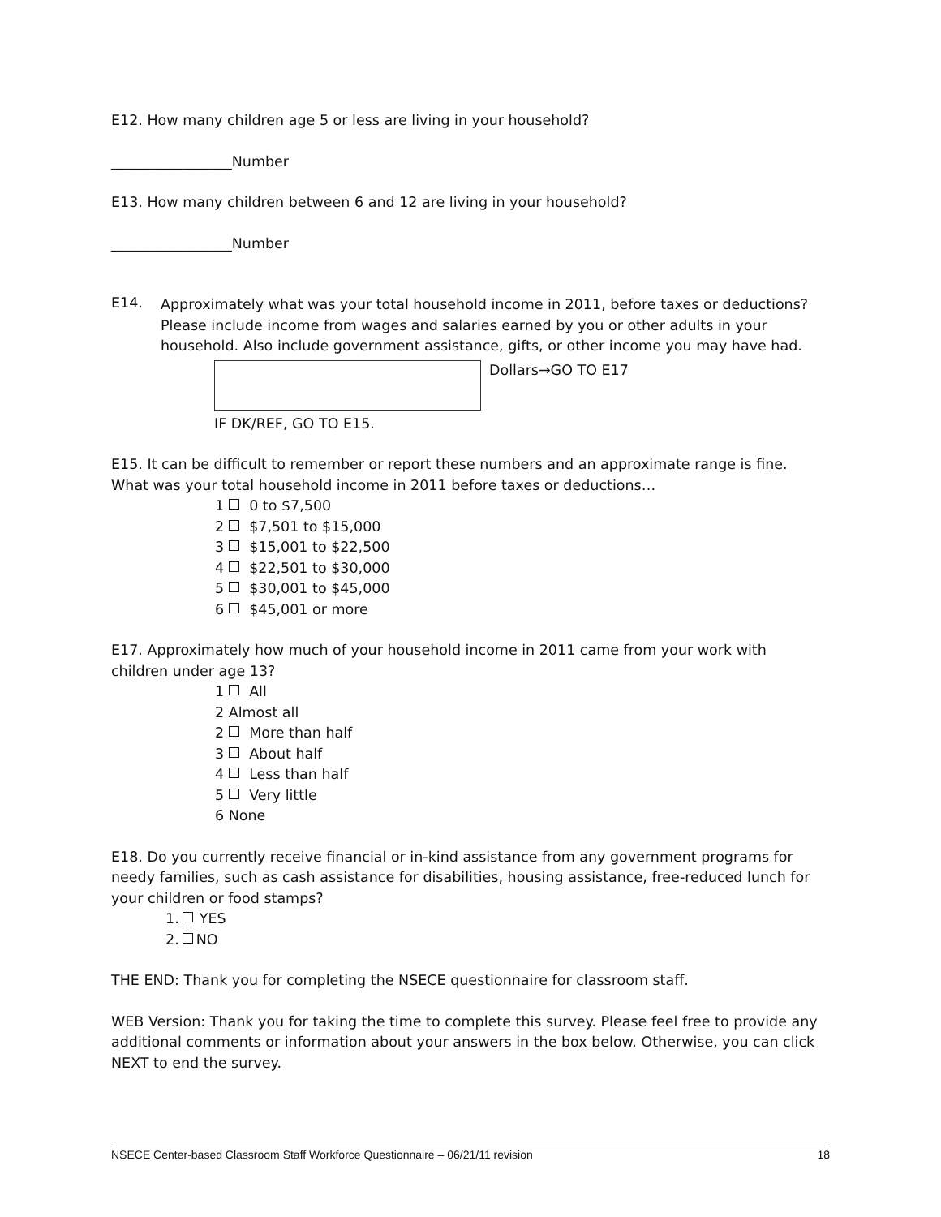E12. How many children age 5 or less are living in your household?
_________________Number
E13. How many children between 6 and 12 are living in your household?
_________________Number
E14.
Approximately what was your total household income in 2011, before taxes or deductions? Please include income from wages and salaries earned by you or other adults in your household. Also include government assistance, gifts, or other income you may have had.
Dollars→GO TO E17
IF DK/REF, GO TO E15.
E15. It can be difficult to remember or report these numbers and an approximate range is fine. What was your total household income in 2011 before taxes or deductions…
1 0 to $7,500
2 $7,501 to $15,000
3 $15,001 to $22,500
4 $22,501 to $30,000
5 $30,001 to $45,000
6 $45,001 or more
E17. Approximately how much of your household income in 2011 came from your work with children under age 13?
1 All
2 Almost all
2 More than half
3 About half
4 Less than half
5 Very little
6 None
E18. Do you currently receive financial or in-kind assistance from any government programs for needy families, such as cash assistance for disabilities, housing assistance, free-reduced lunch for your children or food stamps?
1. YES
2. NO
THE END: Thank you for completing the NSECE questionnaire for classroom staff.
WEB Version: Thank you for taking the time to complete this survey. Please feel free to provide any additional comments or information about your answers in the box below. Otherwise, you can click NEXT to end the survey.
NSECE Center-based Classroom Staff Workforce Questionnaire – 06/21/11 revision 18